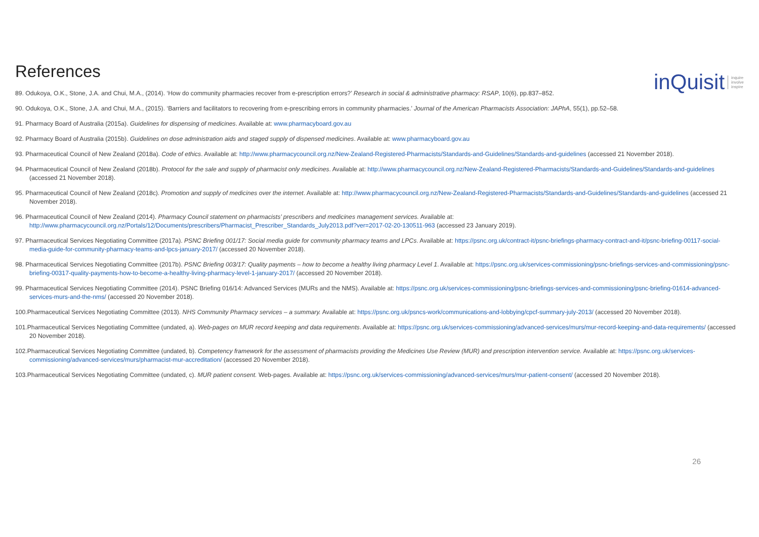References
inQuisit inquire
involve
inspire
89. Odukoya, O.K., Stone, J.A. and Chui, M.A., (2014). ‘How do community pharmacies recover from e-prescription errors?’ Research in social & administrative pharmacy: RSAP, 10(6), pp.837–852.
90. Odukoya, O.K., Stone, J.A. and Chui, M.A., (2015). ‘Barriers and facilitators to recovering from e-prescribing errors in community pharmacies.’ Journal of the American Pharmacists Association: JAPhA, 55(1), pp.52–58.
91. Pharmacy Board of Australia (2015a). Guidelines for dispensing of medicines. Available at: www.pharmacyboard.gov.au
92. Pharmacy Board of Australia (2015b). Guidelines on dose administration aids and staged supply of dispensed medicines. Available at: www.pharmacyboard.gov.au
93. Pharmaceutical Council of New Zealand (2018a). Code of ethics. Available at: http://www.pharmacycouncil.org.nz/New-Zealand-Registered-Pharmacists/Standards-and-Guidelines/Standards-and-guidelines (accessed 21 November 2018).
94. Pharmaceutical Council of New Zealand (2018b). Protocol for the sale and supply of pharmacist only medicines. Available at: http://www.pharmacycouncil.org.nz/New-Zealand-Registered-Pharmacists/Standards-and-Guidelines/Standards-and-guidelines (accessed 21 November 2018).
95. Pharmaceutical Council of New Zealand (2018c). Promotion and supply of medicines over the internet. Available at: http://www.pharmacycouncil.org.nz/New-Zealand-Registered-Pharmacists/Standards-and-Guidelines/Standards-and-guidelines (accessed 21 November 2018).
96. Pharmaceutical Council of New Zealand (2014). Pharmacy Council statement on pharmacists’ prescribers and medicines management services. Available at: http://www.pharmacycouncil.org.nz/Portals/12/Documents/prescribers/Pharmacist_Prescriber_Standards_July2013.pdf?ver=2017-02-20-130511-963 (accessed 23 January 2019).
97. Pharmaceutical Services Negotiating Committee (2017a). PSNC Briefing 001/17: Social media guide for community pharmacy teams and LPCs. Available at: https://psnc.org.uk/contract-it/psnc-briefings-pharmacy-contract-and-it/psnc-briefing-00117-social-media-guide-for-community-pharmacy-teams-and-lpcs-january-2017/ (accessed 20 November 2018).
98. Pharmaceutical Services Negotiating Committee (2017b). PSNC Briefing 003/17: Quality payments – how to become a healthy living pharmacy Level 1. Available at: https://psnc.org.uk/services-commissioning/psnc-briefings-services-and-commissioning/psnc-briefing-00317-quality-payments-how-to-become-a-healthy-living-pharmacy-level-1-january-2017/ (accessed 20 November 2018).
99. Pharmaceutical Services Negotiating Committee (2014). PSNC Briefing 016/14: Advanced Services (MURs and the NMS). Available at: https://psnc.org.uk/services-commissioning/psnc-briefings-services-and-commissioning/psnc-briefing-01614-advanced-services-murs-and-the-nms/ (accessed 20 November 2018).
100.Pharmaceutical Services Negotiating Committee (2013). NHS Community Pharmacy services – a summary. Available at: https://psnc.org.uk/psncs-work/communications-and-lobbying/cpcf-summary-july-2013/ (accessed 20 November 2018).
101.Pharmaceutical Services Negotiating Committee (undated, a). Web-pages on MUR record keeping and data requirements. Available at: https://psnc.org.uk/services-commissioning/advanced-services/murs/mur-record-keeping-and-data-requirements/ (accessed 20 November 2018).
102.Pharmaceutical Services Negotiating Committee (undated, b). Competency framework for the assessment of pharmacists providing the Medicines Use Review (MUR) and prescription intervention service. Available at: https://psnc.org.uk/services-commissioning/advanced-services/murs/pharmacist-mur-accreditation/ (accessed 20 November 2018).
103.Pharmaceutical Services Negotiating Committee (undated, c). MUR patient consent. Web-pages. Available at: https://psnc.org.uk/services-commissioning/advanced-services/murs/mur-patient-consent/ (accessed 20 November 2018).
26